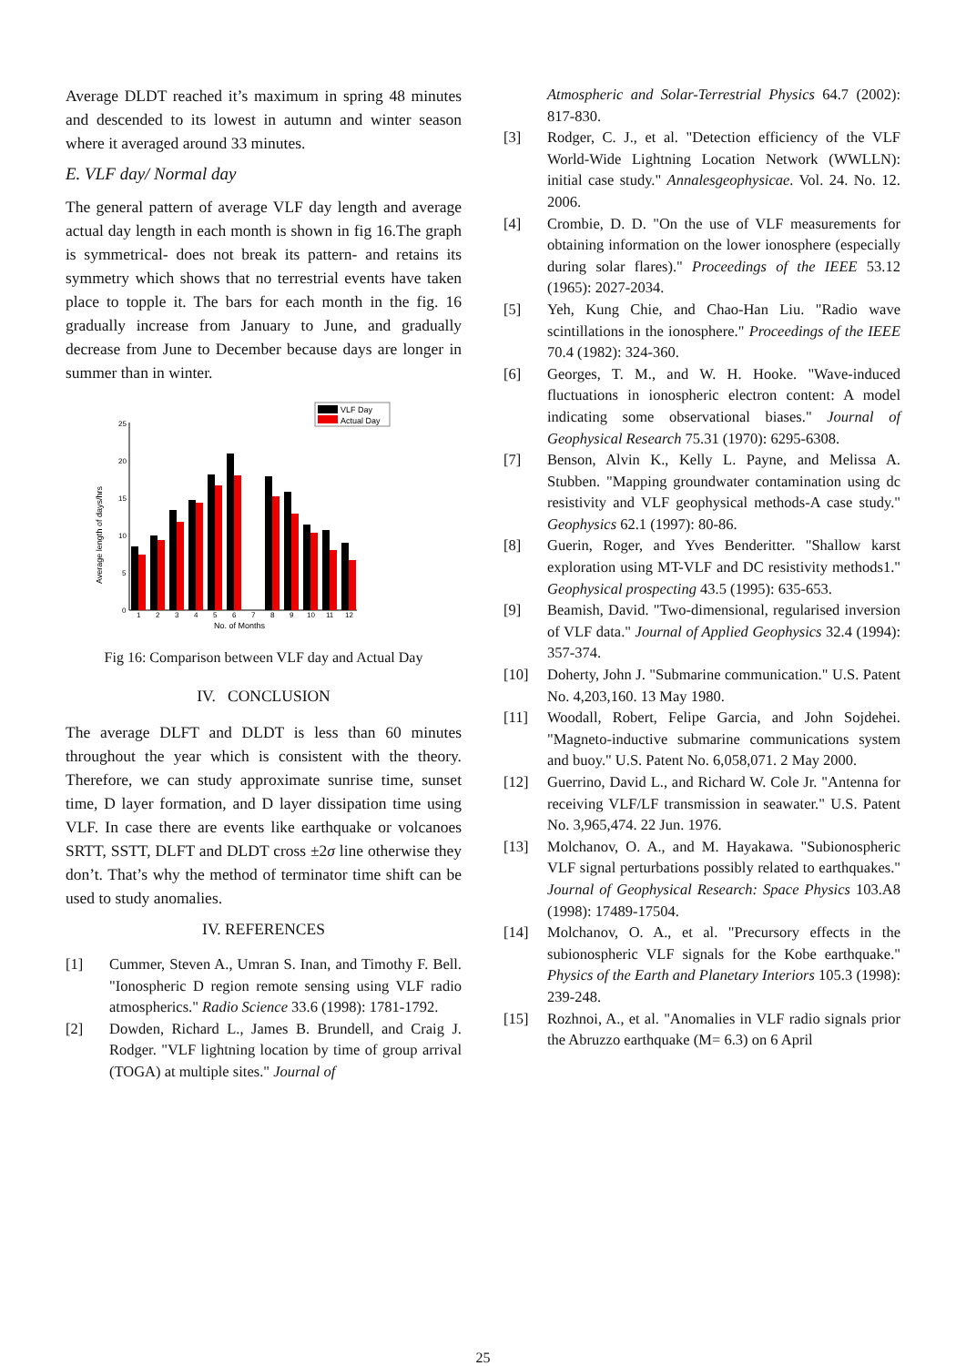Average DLDT reached it’s maximum in spring 48 minutes and descended to its lowest in autumn and winter season where it averaged around 33 minutes.
E. VLF day/ Normal day
The general pattern of average VLF day length and average actual day length in each month is shown in fig 16.The graph is symmetrical- does not break its pattern- and retains its symmetry which shows that no terrestrial events have taken place to topple it. The bars for each month in the fig. 16 gradually increase from January to June, and gradually decrease from June to December because days are longer in summer than in winter.
VLF Day
Actual Day
25
20
15
10
5
0
Average length of days/hrs
1
2
3
4
5
6
7
8
9
10
11
12
No. of Months
Fig 16: Comparison between VLF day and Actual Day
IV. CONCLUSION
The average DLFT and DLDT is less than 60 minutes throughout the year which is consistent with the theory. Therefore, we can study approximate sunrise time, sunset time, D layer formation, and D layer dissipation time using VLF. In case there are events like earthquake or volcanoes SRTT, SSTT, DLFT and DLDT cross ±2σ line otherwise they don’t. That’s why the method of terminator time shift can be used to study anomalies.
IV. REFERENCES
[1] Cummer, Steven A., Umran S. Inan, and Timothy F. Bell. "Ionospheric D region remote sensing using VLF radio atmospherics." Radio Science 33.6 (1998): 1781-1792.
[2] Dowden, Richard L., James B. Brundell, and Craig J. Rodger. "VLF lightning location by time of group arrival (TOGA) at multiple sites." Journal of
Atmospheric and Solar-Terrestrial Physics 64.7 (2002): 817-830.
[3] Rodger, C. J., et al. "Detection efficiency of the VLF World-Wide Lightning Location Network (WWLLN): initial case study." Annalesgeophysicae. Vol. 24. No. 12. 2006.
[4] Crombie, D. D. "On the use of VLF measurements for obtaining information on the lower ionosphere (especially during solar flares)." Proceedings of the IEEE 53.12 (1965): 2027-2034.
[5] Yeh, Kung Chie, and Chao-Han Liu. "Radio wave scintillations in the ionosphere." Proceedings of the IEEE 70.4 (1982): 324-360.
[6] Georges, T. M., and W. H. Hooke. "Wave-induced fluctuations in ionospheric electron content: A model indicating some observational biases." Journal of Geophysical Research 75.31 (1970): 6295-6308.
[7] Benson, Alvin K., Kelly L. Payne, and Melissa A. Stubben. "Mapping groundwater contamination using dc resistivity and VLF geophysical methods-A case study." Geophysics 62.1 (1997): 80-86.
[8] Guerin, Roger, and Yves Benderitter. "Shallow karst exploration using MT-VLF and DC resistivity methods1." Geophysical prospecting 43.5 (1995): 635-653.
[9] Beamish, David. "Two-dimensional, regularised inversion of VLF data." Journal of Applied Geophysics 32.4 (1994): 357-374.
[10] Doherty, John J. "Submarine communication." U.S. Patent No. 4,203,160. 13 May 1980.
[11] Woodall, Robert, Felipe Garcia, and John Sojdehei. "Magneto-inductive submarine communications system and buoy." U.S. Patent No. 6,058,071. 2 May 2000.
[12] Guerrino, David L., and Richard W. Cole Jr. "Antenna for receiving VLF/LF transmission in seawater." U.S. Patent No. 3,965,474. 22 Jun. 1976.
[13] Molchanov, O. A., and M. Hayakawa. "Subionospheric VLF signal perturbations possibly related to earthquakes." Journal of Geophysical Research: Space Physics 103.A8 (1998): 17489-17504.
[14] Molchanov, O. A., et al. "Precursory effects in the subionospheric VLF signals for the Kobe earthquake." Physics of the Earth and Planetary Interiors 105.3 (1998): 239-248.
[15] Rozhnoi, A., et al. "Anomalies in VLF radio signals prior the Abruzzo earthquake (M= 6.3) on 6 April
25